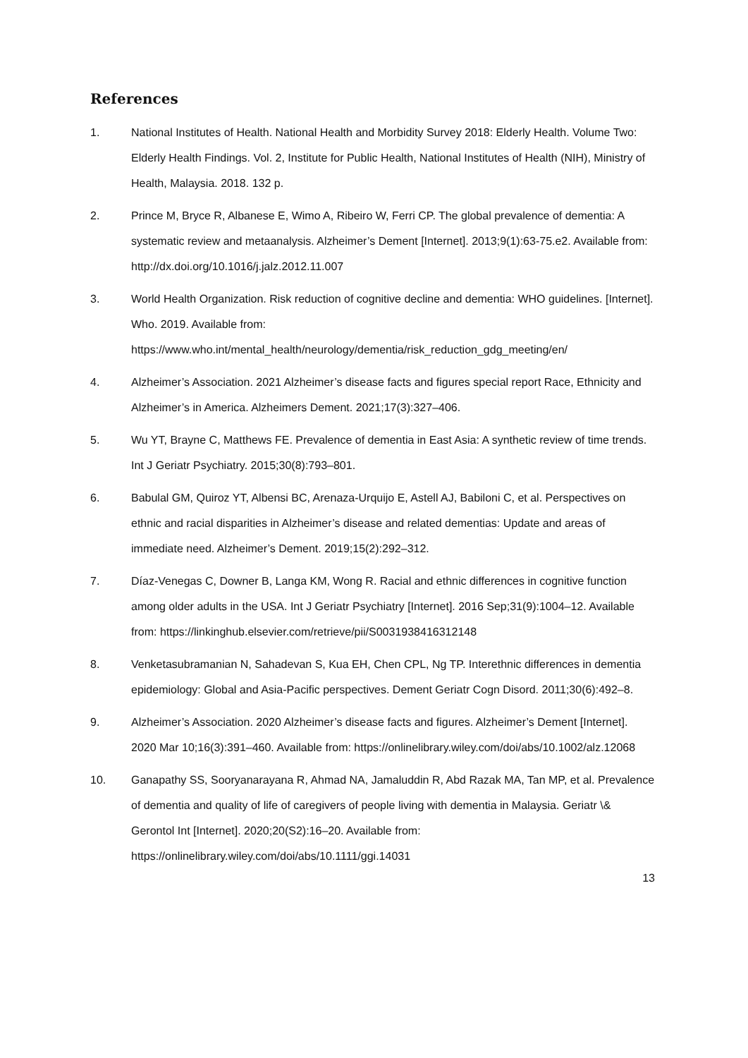References
1. National Institutes of Health. National Health and Morbidity Survey 2018: Elderly Health. Volume Two: Elderly Health Findings. Vol. 2, Institute for Public Health, National Institutes of Health (NIH), Ministry of Health, Malaysia. 2018. 132 p.
2. Prince M, Bryce R, Albanese E, Wimo A, Ribeiro W, Ferri CP. The global prevalence of dementia: A systematic review and metaanalysis. Alzheimer’s Dement [Internet]. 2013;9(1):63-75.e2. Available from: http://dx.doi.org/10.1016/j.jalz.2012.11.007
3. World Health Organization. Risk reduction of cognitive decline and dementia: WHO guidelines. [Internet]. Who. 2019. Available from: https://www.who.int/mental_health/neurology/dementia/risk_reduction_gdg_meeting/en/
4. Alzheimer’s Association. 2021 Alzheimer’s disease facts and figures special report Race, Ethnicity and Alzheimer’s in America. Alzheimers Dement. 2021;17(3):327–406.
5. Wu YT, Brayne C, Matthews FE. Prevalence of dementia in East Asia: A synthetic review of time trends. Int J Geriatr Psychiatry. 2015;30(8):793–801.
6. Babulal GM, Quiroz YT, Albensi BC, Arenaza-Urquijo E, Astell AJ, Babiloni C, et al. Perspectives on ethnic and racial disparities in Alzheimer’s disease and related dementias: Update and areas of immediate need. Alzheimer’s Dement. 2019;15(2):292–312.
7. Díaz-Venegas C, Downer B, Langa KM, Wong R. Racial and ethnic differences in cognitive function among older adults in the USA. Int J Geriatr Psychiatry [Internet]. 2016 Sep;31(9):1004–12. Available from: https://linkinghub.elsevier.com/retrieve/pii/S0031938416312148
8. Venketasubramanian N, Sahadevan S, Kua EH, Chen CPL, Ng TP. Interethnic differences in dementia epidemiology: Global and Asia-Pacific perspectives. Dement Geriatr Cogn Disord. 2011;30(6):492–8.
9. Alzheimer’s Association. 2020 Alzheimer’s disease facts and figures. Alzheimer’s Dement [Internet]. 2020 Mar 10;16(3):391–460. Available from: https://onlinelibrary.wiley.com/doi/abs/10.1002/alz.12068
10. Ganapathy SS, Sooryanarayana R, Ahmad NA, Jamaluddin R, Abd Razak MA, Tan MP, et al. Prevalence of dementia and quality of life of caregivers of people living with dementia in Malaysia. Geriatr \& Gerontol Int [Internet]. 2020;20(S2):16–20. Available from: https://onlinelibrary.wiley.com/doi/abs/10.1111/ggi.14031
13